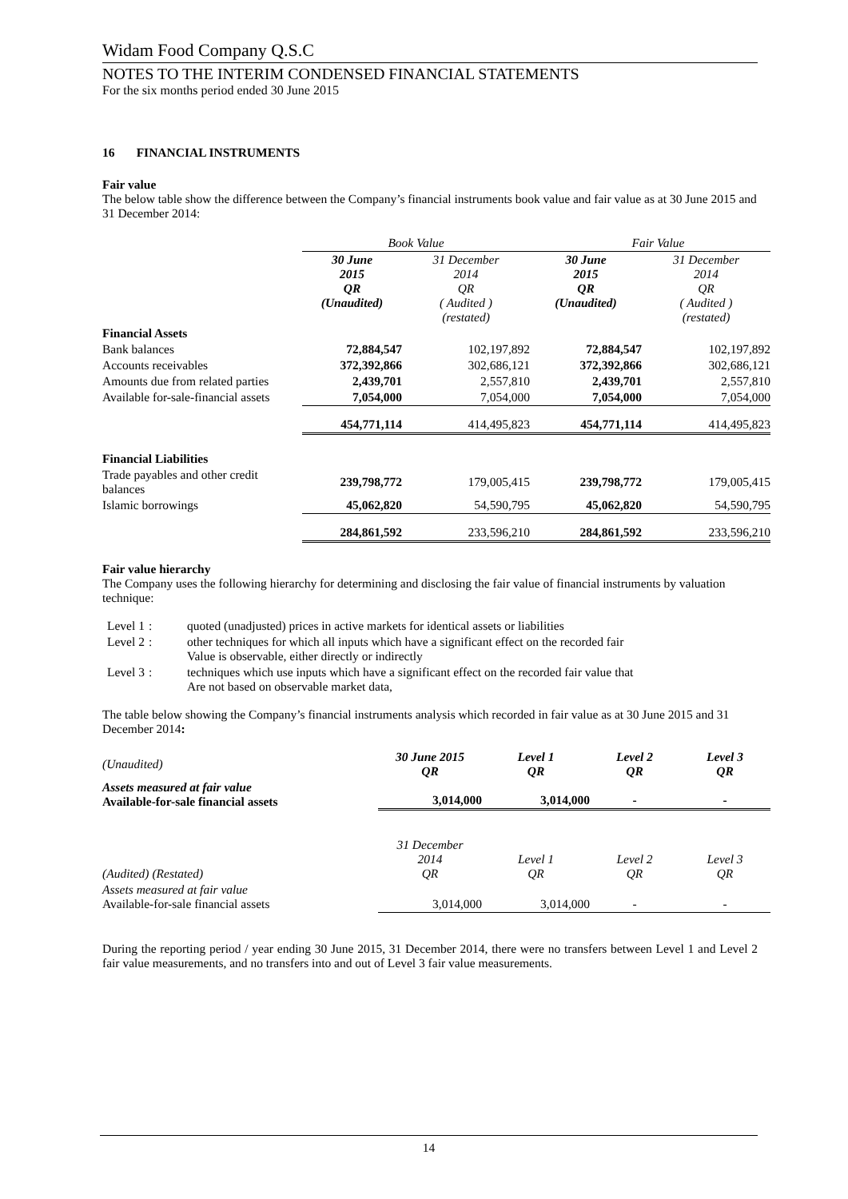Widam Food Company Q.S.C
NOTES TO THE INTERIM CONDENSED FINANCIAL STATEMENTS
For the six months period ended 30 June 2015
16 FINANCIAL INSTRUMENTS
Fair value
The below table show the difference between the Company’s financial instruments book value and fair value as at 30 June 2015 and 31 December 2014:
| | Book Value | | Fair Value | |
| | 30 June 2015 QR (Unaudited) | 31 December 2014 QR ( Audited ) (restated) | 30 June 2015 QR (Unaudited) | 31 December 2014 QR ( Audited ) (restated) |
| Financial Assets | | | | |
| Bank balances | 72,884,547 | 102,197,892 | 72,884,547 | 102,197,892 |
| Accounts receivables | 372,392,866 | 302,686,121 | 372,392,866 | 302,686,121 |
| Amounts due from related parties | 2,439,701 | 2,557,810 | 2,439,701 | 2,557,810 |
| Available for-sale-financial assets | 7,054,000 | 7,054,000 | 7,054,000 | 7,054,000 |
| | 454,771,114 | 414,495,823 | 454,771,114 | 414,495,823 |
| Financial Liabilities | | | | |
| Trade payables and other credit balances | 239,798,772 | 179,005,415 | 239,798,772 | 179,005,415 |
| Islamic borrowings | 45,062,820 | 54,590,795 | 45,062,820 | 54,590,795 |
| | 284,861,592 | 233,596,210 | 284,861,592 | 233,596,210 |
Fair value hierarchy
The Company uses the following hierarchy for determining and disclosing the fair value of financial instruments by valuation technique:
| Level 1 | : | quoted (unadjusted) prices in active markets for identical assets or liabilities |
| Level 2 | : | other techniques for which all inputs which have a significant effect on the recorded fair Value is observable, either directly or indirectly |
| Level 3 | : | techniques which use inputs which have a significant effect on the recorded fair value that Are not based on observable market data, |
The table below showing the Company’s financial instruments analysis which recorded in fair value as at 30 June 2015 and 31 December 2014:
| (Unaudited) | 30 June 2015 QR | Level 1 QR | Level 2 QR | Level 3 QR |
| Assets measured at fair value Available-for-sale financial assets | 3,014,000 | 3,014,000 | - | - |
| (Audited) (Restated) | 31 December 2014 QR | Level 1 QR | Level 2 QR | Level 3 QR |
| Assets measured at fair value Available-for-sale financial assets | 3,014,000 | 3,014,000 | - | - |
During the reporting period / year ending 30 June 2015, 31 December 2014, there were no transfers between Level 1 and Level 2 fair value measurements, and no transfers into and out of Level 3 fair value measurements.
14